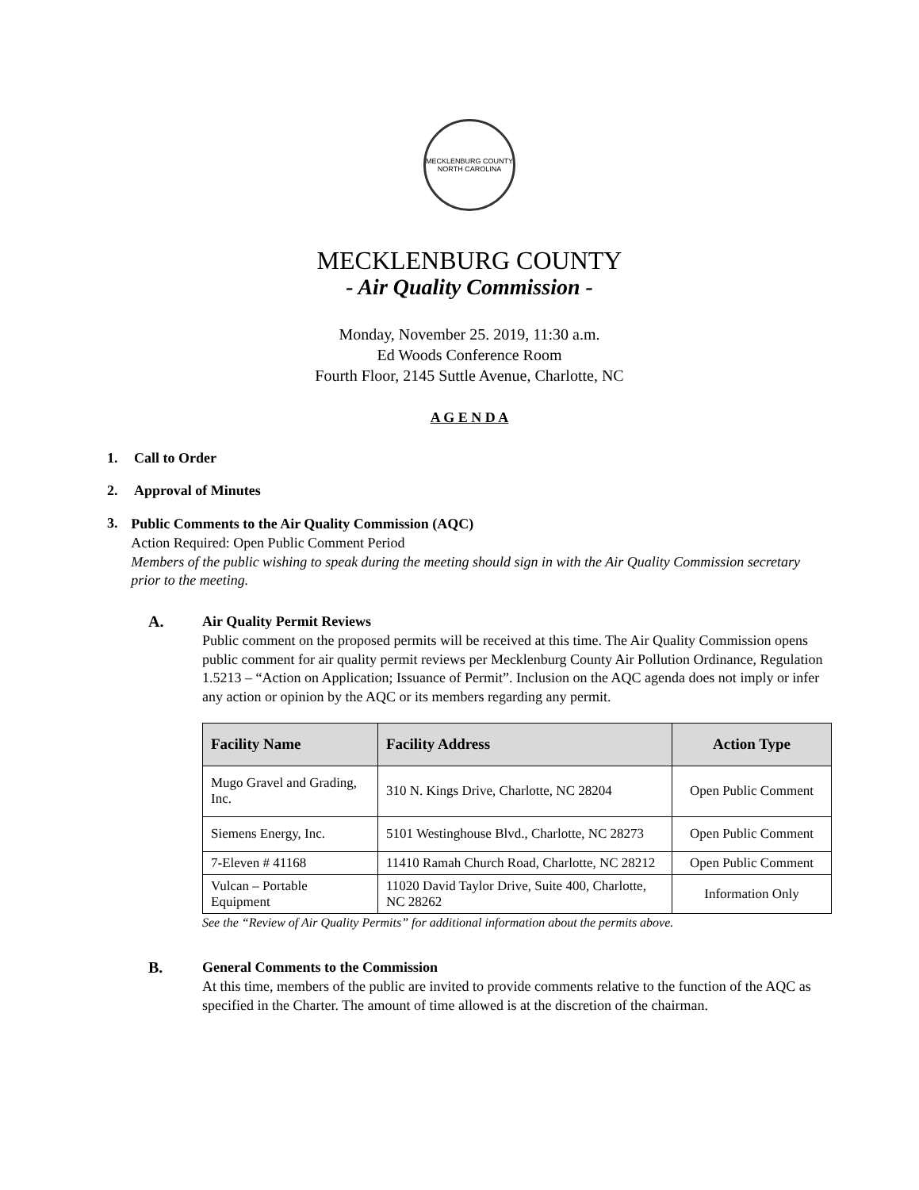MECKLENBURG COUNTY
NORTH CAROLINA
MECKLENBURG COUNTY
- Air Quality Commission -
Monday, November 25. 2019, 11:30 a.m.
Ed Woods Conference Room
Fourth Floor, 2145 Suttle Avenue, Charlotte, NC
A G E N D A
1. Call to Order
2. Approval of Minutes
3.
Public Comments to the Air Quality Commission (AQC)
Action Required: Open Public Comment Period
Members of the public wishing to speak during the meeting should sign in with the Air Quality Commission secretary prior to the meeting.
A.
Air Quality Permit Reviews
Public comment on the proposed permits will be received at this time. The Air Quality Commission opens public comment for air quality permit reviews per Mecklenburg County Air Pollution Ordinance, Regulation 1.5213 – “Action on Application; Issuance of Permit”. Inclusion on the AQC agenda does not imply or infer any action or opinion by the AQC or its members regarding any permit.
| Facility Name | Facility Address | Action Type |
| --- | --- | --- |
| Mugo Gravel and Grading, Inc. | 310 N. Kings Drive, Charlotte, NC 28204 | Open Public Comment |
| Siemens Energy, Inc. | 5101 Westinghouse Blvd., Charlotte, NC 28273 | Open Public Comment |
| 7-Eleven # 41168 | 11410 Ramah Church Road, Charlotte, NC 28212 | Open Public Comment |
| Vulcan – Portable Equipment | 11020 David Taylor Drive, Suite 400, Charlotte, NC 28262 | Information Only |
See the “Review of Air Quality Permits” for additional information about the permits above.
B.
General Comments to the Commission
At this time, members of the public are invited to provide comments relative to the function of the AQC as specified in the Charter. The amount of time allowed is at the discretion of the chairman.